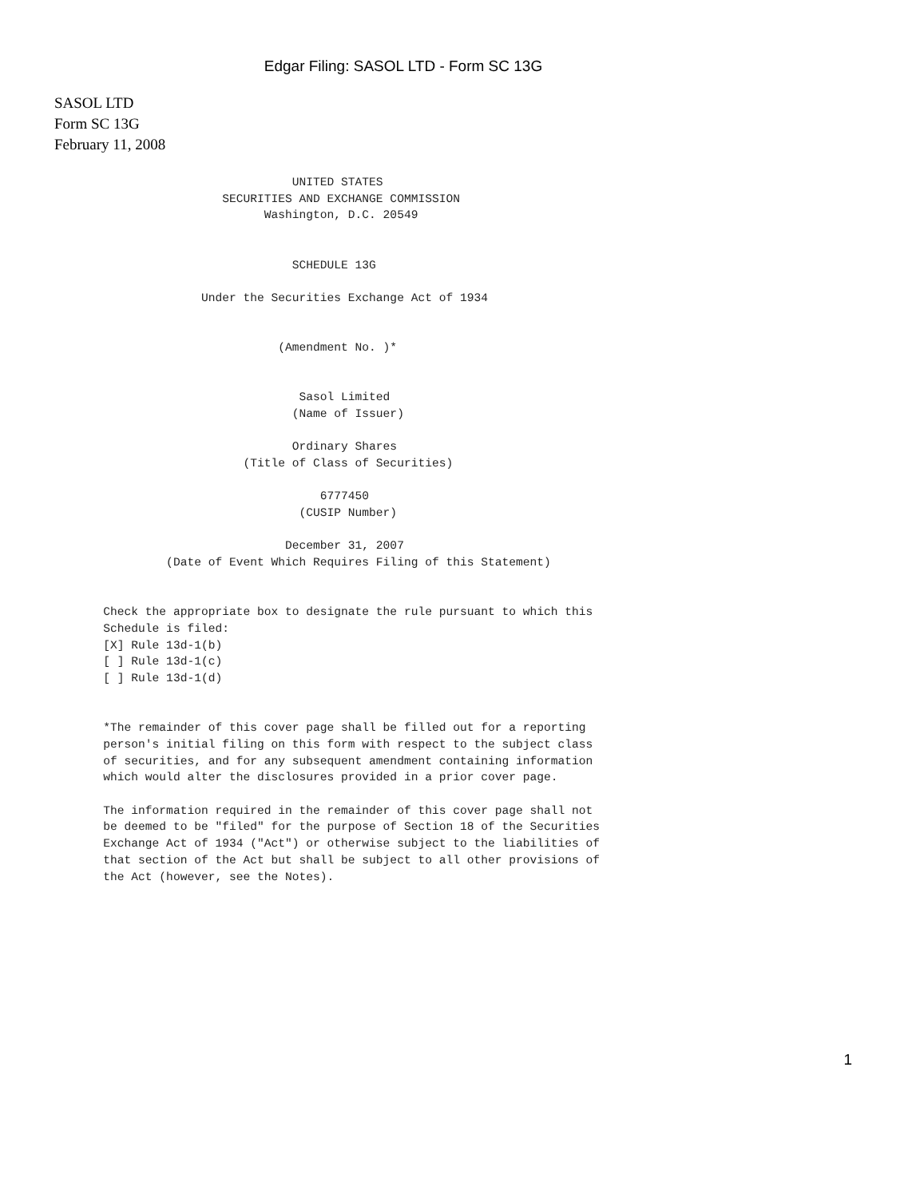Edgar Filing: SASOL LTD - Form SC 13G
SASOL LTD
Form SC 13G
February 11, 2008
                                  UNITED STATES
                        SECURITIES AND EXCHANGE COMMISSION
                              Washington, D.C. 20549


                                  SCHEDULE 13G

                     Under the Securities Exchange Act of 1934


                                (Amendment No. )*


                                   Sasol Limited
                                  (Name of Issuer)

                                  Ordinary Shares
                           (Title of Class of Securities)

                                      6777450
                                   (CUSIP Number)

                                 December 31, 2007
                (Date of Event Which Requires Filing of this Statement)


       Check the appropriate box to designate the rule pursuant to which this
       Schedule is filed:
       [X] Rule 13d-1(b)
       [ ] Rule 13d-1(c)
       [ ] Rule 13d-1(d)


       *The remainder of this cover page shall be filled out for a reporting
       person's initial filing on this form with respect to the subject class
       of securities, and for any subsequent amendment containing information
       which would alter the disclosures provided in a prior cover page.

       The information required in the remainder of this cover page shall not
       be deemed to be "filed" for the purpose of Section 18 of the Securities
       Exchange Act of 1934 ("Act") or otherwise subject to the liabilities of
       that section of the Act but shall be subject to all other provisions of
       the Act (however, see the Notes).
1